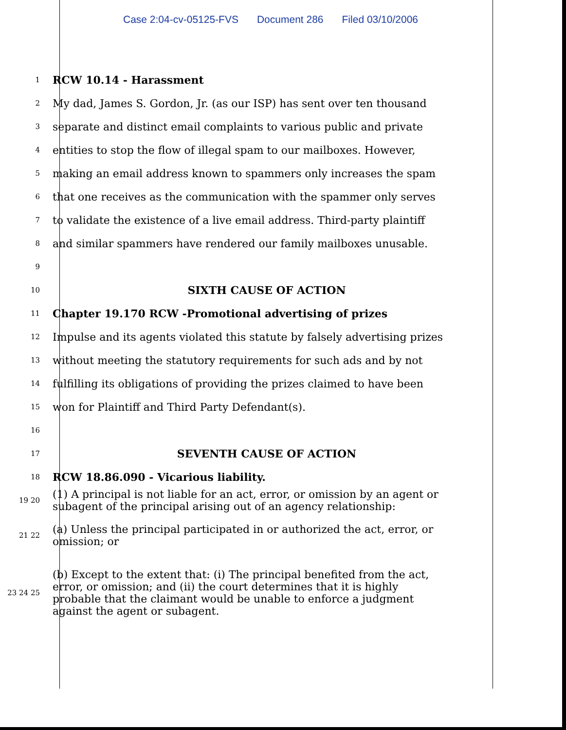Case 2:04-cv-05125-FVS Document 286 Filed 03/10/2006
1
RCW 10.14 - Harassment
2
My dad, James S. Gordon, Jr. (as our ISP) has sent over ten thousand
3
separate and distinct email complaints to various public and private
4
entities to stop the flow of illegal spam to our mailboxes. However,
5
making an email address known to spammers only increases the spam
6
that one receives as the communication with the spammer only serves
7
to validate the existence of a live email address. Third-party plaintiff
8
and similar spammers have rendered our family mailboxes unusable.
9
10
SIXTH CAUSE OF ACTION
11
Chapter 19.170 RCW -Promotional advertising of prizes
12
Impulse and its agents violated this statute by falsely advertising prizes
13
without meeting the statutory requirements for such ads and by not
14
fulfilling its obligations of providing the prizes claimed to have been
15
won for Plaintiff and Third Party Defendant(s).
16
17
SEVENTH CAUSE OF ACTION
18
RCW 18.86.090 - Vicarious liability.
19 20
(1) A principal is not liable for an act, error, or omission by an agent or
subagent of the principal arising out of an agency relationship:
21 22
(a) Unless the principal participated in or authorized the act, error, or
omission; or
23 24 25
(b) Except to the extent that: (i) The principal benefited from the act,
error, or omission; and (ii) the court determines that it is highly
probable that the claimant would be unable to enforce a judgment
against the agent or subagent.